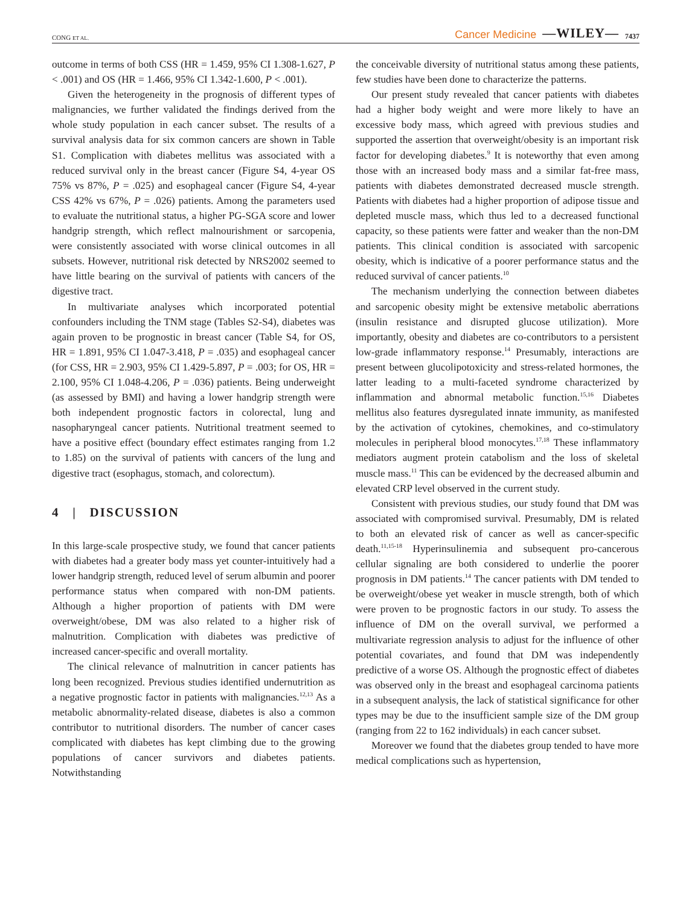CONG ET AL. Cancer Medicine —WILEY— 7437
outcome in terms of both CSS (HR = 1.459, 95% CI 1.308-1.627, P < .001) and OS (HR = 1.466, 95% CI 1.342-1.600, P < .001).
Given the heterogeneity in the prognosis of different types of malignancies, we further validated the findings derived from the whole study population in each cancer subset. The results of a survival analysis data for six common cancers are shown in Table S1. Complication with diabetes mellitus was associated with a reduced survival only in the breast cancer (Figure S4, 4-year OS 75% vs 87%, P = .025) and esophageal cancer (Figure S4, 4-year CSS 42% vs 67%, P = .026) patients. Among the parameters used to evaluate the nutritional status, a higher PG-SGA score and lower handgrip strength, which reflect malnourishment or sarcopenia, were consistently associated with worse clinical outcomes in all subsets. However, nutritional risk detected by NRS2002 seemed to have little bearing on the survival of patients with cancers of the digestive tract.
In multivariate analyses which incorporated potential confounders including the TNM stage (Tables S2-S4), diabetes was again proven to be prognostic in breast cancer (Table S4, for OS, HR = 1.891, 95% CI 1.047-3.418, P = .035) and esophageal cancer (for CSS, HR = 2.903, 95% CI 1.429-5.897, P = .003; for OS, HR = 2.100, 95% CI 1.048-4.206, P = .036) patients. Being underweight (as assessed by BMI) and having a lower handgrip strength were both independent prognostic factors in colorectal, lung and nasopharyngeal cancer patients. Nutritional treatment seemed to have a positive effect (boundary effect estimates ranging from 1.2 to 1.85) on the survival of patients with cancers of the lung and digestive tract (esophagus, stomach, and colorectum).
4 | DISCUSSION
In this large-scale prospective study, we found that cancer patients with diabetes had a greater body mass yet counter-intuitively had a lower handgrip strength, reduced level of serum albumin and poorer performance status when compared with non-DM patients. Although a higher proportion of patients with DM were overweight/obese, DM was also related to a higher risk of malnutrition. Complication with diabetes was predictive of increased cancer-specific and overall mortality.
The clinical relevance of malnutrition in cancer patients has long been recognized. Previous studies identified undernutrition as a negative prognostic factor in patients with malignancies.<sup>12,13</sup> As a metabolic abnormality-related disease, diabetes is also a common contributor to nutritional disorders. The number of cancer cases complicated with diabetes has kept climbing due to the growing populations of cancer survivors and diabetes patients. Notwithstanding
the conceivable diversity of nutritional status among these patients, few studies have been done to characterize the patterns.
Our present study revealed that cancer patients with diabetes had a higher body weight and were more likely to have an excessive body mass, which agreed with previous studies and supported the assertion that overweight/obesity is an important risk factor for developing diabetes.<sup>9</sup> It is noteworthy that even among those with an increased body mass and a similar fat-free mass, patients with diabetes demonstrated decreased muscle strength. Patients with diabetes had a higher proportion of adipose tissue and depleted muscle mass, which thus led to a decreased functional capacity, so these patients were fatter and weaker than the non-DM patients. This clinical condition is associated with sarcopenic obesity, which is indicative of a poorer performance status and the reduced survival of cancer patients.<sup>10</sup>
The mechanism underlying the connection between diabetes and sarcopenic obesity might be extensive metabolic aberrations (insulin resistance and disrupted glucose utilization). More importantly, obesity and diabetes are co-contributors to a persistent low-grade inflammatory response.<sup>14</sup> Presumably, interactions are present between glucolipotoxicity and stress-related hormones, the latter leading to a multi-faceted syndrome characterized by inflammation and abnormal metabolic function.<sup>15,16</sup> Diabetes mellitus also features dysregulated innate immunity, as manifested by the activation of cytokines, chemokines, and co-stimulatory molecules in peripheral blood monocytes.<sup>17,18</sup> These inflammatory mediators augment protein catabolism and the loss of skeletal muscle mass.<sup>11</sup> This can be evidenced by the decreased albumin and elevated CRP level observed in the current study.
Consistent with previous studies, our study found that DM was associated with compromised survival. Presumably, DM is related to both an elevated risk of cancer as well as cancer-specific death.<sup>11,15-18</sup> Hyperinsulinemia and subsequent pro-cancerous cellular signaling are both considered to underlie the poorer prognosis in DM patients.<sup>14</sup> The cancer patients with DM tended to be overweight/obese yet weaker in muscle strength, both of which were proven to be prognostic factors in our study. To assess the influence of DM on the overall survival, we performed a multivariate regression analysis to adjust for the influence of other potential covariates, and found that DM was independently predictive of a worse OS. Although the prognostic effect of diabetes was observed only in the breast and esophageal carcinoma patients in a subsequent analysis, the lack of statistical significance for other types may be due to the insufficient sample size of the DM group (ranging from 22 to 162 individuals) in each cancer subset.
Moreover we found that the diabetes group tended to have more medical complications such as hypertension,